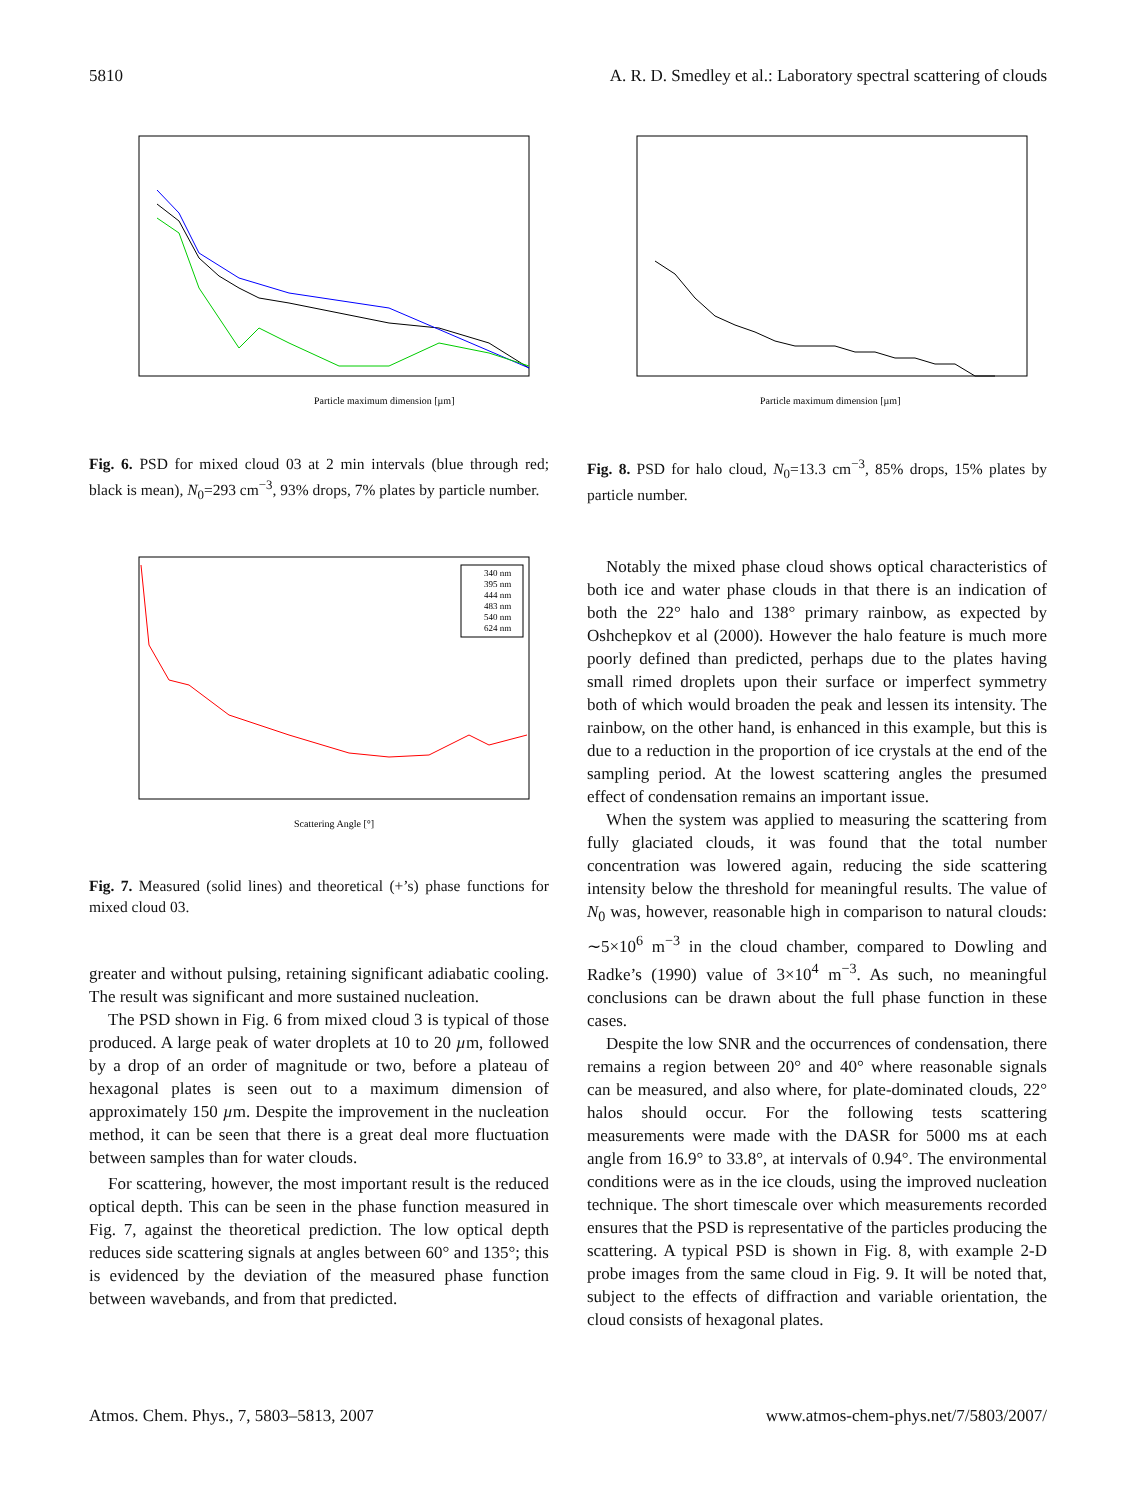5810 A. R. D. Smedley et al.: Laboratory spectral scattering of clouds
Particle maximum dimension [µm]
Fig. 6. PSD for mixed cloud 03 at 2 min intervals (blue through red; black is mean), N<sub>0</sub>=293 cm<sup>−3</sup>, 93% drops, 7% plates by particle number.
340 nm
395 nm
444 nm
483 nm
540 nm
624 nm
Scattering Angle [°]
Fig. 7. Measured (solid lines) and theoretical (+’s) phase functions for mixed cloud 03.
greater and without pulsing, retaining significant adiabatic cooling. The result was significant and more sustained nucleation.
The PSD shown in Fig. 6 from mixed cloud 3 is typical of those produced. A large peak of water droplets at 10 to 20 µm, followed by a drop of an order of magnitude or two, before a plateau of hexagonal plates is seen out to a maximum dimension of approximately 150 µm. Despite the improvement in the nucleation method, it can be seen that there is a great deal more fluctuation between samples than for water clouds.
For scattering, however, the most important result is the reduced optical depth. This can be seen in the phase function measured in Fig. 7, against the theoretical prediction. The low optical depth reduces side scattering signals at angles between 60° and 135°; this is evidenced by the deviation of the measured phase function between wavebands, and from that predicted.
Particle maximum dimension [µm]
Fig. 8. PSD for halo cloud, N<sub>0</sub>=13.3 cm<sup>−3</sup>, 85% drops, 15% plates by particle number.
Notably the mixed phase cloud shows optical characteristics of both ice and water phase clouds in that there is an indication of both the 22° halo and 138° primary rainbow, as expected by Oshchepkov et al (2000). However the halo feature is much more poorly defined than predicted, perhaps due to the plates having small rimed droplets upon their surface or imperfect symmetry both of which would broaden the peak and lessen its intensity. The rainbow, on the other hand, is enhanced in this example, but this is due to a reduction in the proportion of ice crystals at the end of the sampling period. At the lowest scattering angles the presumed effect of condensation remains an important issue.
When the system was applied to measuring the scattering from fully glaciated clouds, it was found that the total number concentration was lowered again, reducing the side scattering intensity below the threshold for meaningful results. The value of N<sub>0</sub> was, however, reasonable high in comparison to natural clouds: ∼5×10<sup>6</sup> m<sup>−3</sup> in the cloud chamber, compared to Dowling and Radke’s (1990) value of 3×10<sup>4</sup> m<sup>−3</sup>. As such, no meaningful conclusions can be drawn about the full phase function in these cases.
Despite the low SNR and the occurrences of condensation, there remains a region between 20° and 40° where reasonable signals can be measured, and also where, for plate-dominated clouds, 22° halos should occur. For the following tests scattering measurements were made with the DASR for 5000 ms at each angle from 16.9° to 33.8°, at intervals of 0.94°. The environmental conditions were as in the ice clouds, using the improved nucleation technique. The short timescale over which measurements recorded ensures that the PSD is representative of the particles producing the scattering. A typical PSD is shown in Fig. 8, with example 2-D probe images from the same cloud in Fig. 9. It will be noted that, subject to the effects of diffraction and variable orientation, the cloud consists of hexagonal plates.
Atmos. Chem. Phys., 7, 5803–5813, 2007 www.atmos-chem-phys.net/7/5803/2007/